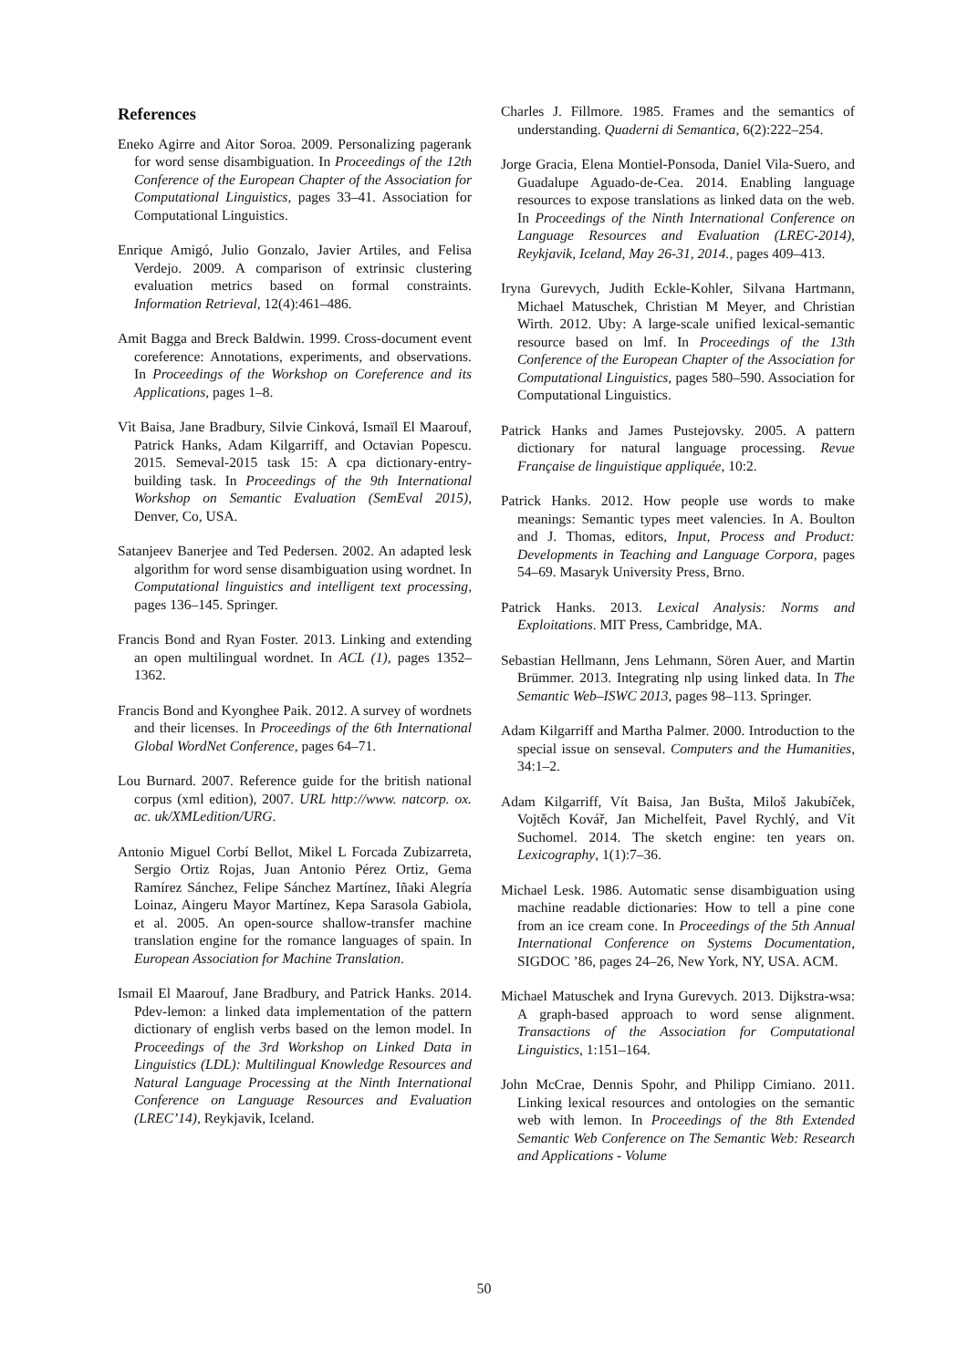References
Eneko Agirre and Aitor Soroa. 2009. Personalizing pagerank for word sense disambiguation. In Proceedings of the 12th Conference of the European Chapter of the Association for Computational Linguistics, pages 33–41. Association for Computational Linguistics.
Enrique Amigó, Julio Gonzalo, Javier Artiles, and Felisa Verdejo. 2009. A comparison of extrinsic clustering evaluation metrics based on formal constraints. Information Retrieval, 12(4):461–486.
Amit Bagga and Breck Baldwin. 1999. Cross-document event coreference: Annotations, experiments, and observations. In Proceedings of the Workshop on Coreference and its Applications, pages 1–8.
Vìt Baisa, Jane Bradbury, Silvie Cinková, Ismaïl El Maarouf, Patrick Hanks, Adam Kilgarriff, and Octavian Popescu. 2015. Semeval-2015 task 15: A cpa dictionary-entry-building task. In Proceedings of the 9th International Workshop on Semantic Evaluation (SemEval 2015), Denver, Co, USA.
Satanjeev Banerjee and Ted Pedersen. 2002. An adapted lesk algorithm for word sense disambiguation using wordnet. In Computational linguistics and intelligent text processing, pages 136–145. Springer.
Francis Bond and Ryan Foster. 2013. Linking and extending an open multilingual wordnet. In ACL (1), pages 1352–1362.
Francis Bond and Kyonghee Paik. 2012. A survey of wordnets and their licenses. In Proceedings of the 6th International Global WordNet Conference, pages 64–71.
Lou Burnard. 2007. Reference guide for the british national corpus (xml edition), 2007. URL http://www. natcorp. ox. ac. uk/XMLedition/URG.
Antonio Miguel Corbí Bellot, Mikel L Forcada Zubizarreta, Sergio Ortiz Rojas, Juan Antonio Pérez Ortiz, Gema Ramírez Sánchez, Felipe Sánchez Martínez, Iñaki Alegría Loinaz, Aingeru Mayor Martínez, Kepa Sarasola Gabiola, et al. 2005. An open-source shallow-transfer machine translation engine for the romance languages of spain. In European Association for Machine Translation.
Ismail El Maarouf, Jane Bradbury, and Patrick Hanks. 2014. Pdev-lemon: a linked data implementation of the pattern dictionary of english verbs based on the lemon model. In Proceedings of the 3rd Workshop on Linked Data in Linguistics (LDL): Multilingual Knowledge Resources and Natural Language Processing at the Ninth International Conference on Language Resources and Evaluation (LREC’14), Reykjavik, Iceland.
Charles J. Fillmore. 1985. Frames and the semantics of understanding. Quaderni di Semantica, 6(2):222–254.
Jorge Gracia, Elena Montiel-Ponsoda, Daniel Vila-Suero, and Guadalupe Aguado-de-Cea. 2014. Enabling language resources to expose translations as linked data on the web. In Proceedings of the Ninth International Conference on Language Resources and Evaluation (LREC-2014), Reykjavik, Iceland, May 26-31, 2014., pages 409–413.
Iryna Gurevych, Judith Eckle-Kohler, Silvana Hartmann, Michael Matuschek, Christian M Meyer, and Christian Wirth. 2012. Uby: A large-scale unified lexical-semantic resource based on lmf. In Proceedings of the 13th Conference of the European Chapter of the Association for Computational Linguistics, pages 580–590. Association for Computational Linguistics.
Patrick Hanks and James Pustejovsky. 2005. A pattern dictionary for natural language processing. Revue Française de linguistique appliquée, 10:2.
Patrick Hanks. 2012. How people use words to make meanings: Semantic types meet valencies. In A. Boulton and J. Thomas, editors, Input, Process and Product: Developments in Teaching and Language Corpora, pages 54–69. Masaryk University Press, Brno.
Patrick Hanks. 2013. Lexical Analysis: Norms and Exploitations. MIT Press, Cambridge, MA.
Sebastian Hellmann, Jens Lehmann, Sören Auer, and Martin Brümmer. 2013. Integrating nlp using linked data. In The Semantic Web–ISWC 2013, pages 98–113. Springer.
Adam Kilgarriff and Martha Palmer. 2000. Introduction to the special issue on senseval. Computers and the Humanities, 34:1–2.
Adam Kilgarriff, Vít Baisa, Jan Bušta, Miloš Jakubíček, Vojtěch Kovář, Jan Michelfeit, Pavel Rychlý, and Vít Suchomel. 2014. The sketch engine: ten years on. Lexicography, 1(1):7–36.
Michael Lesk. 1986. Automatic sense disambiguation using machine readable dictionaries: How to tell a pine cone from an ice cream cone. In Proceedings of the 5th Annual International Conference on Systems Documentation, SIGDOC ’86, pages 24–26, New York, NY, USA. ACM.
Michael Matuschek and Iryna Gurevych. 2013. Dijkstra-wsa: A graph-based approach to word sense alignment. Transactions of the Association for Computational Linguistics, 1:151–164.
John McCrae, Dennis Spohr, and Philipp Cimiano. 2011. Linking lexical resources and ontologies on the semantic web with lemon. In Proceedings of the 8th Extended Semantic Web Conference on The Semantic Web: Research and Applications - Volume
50